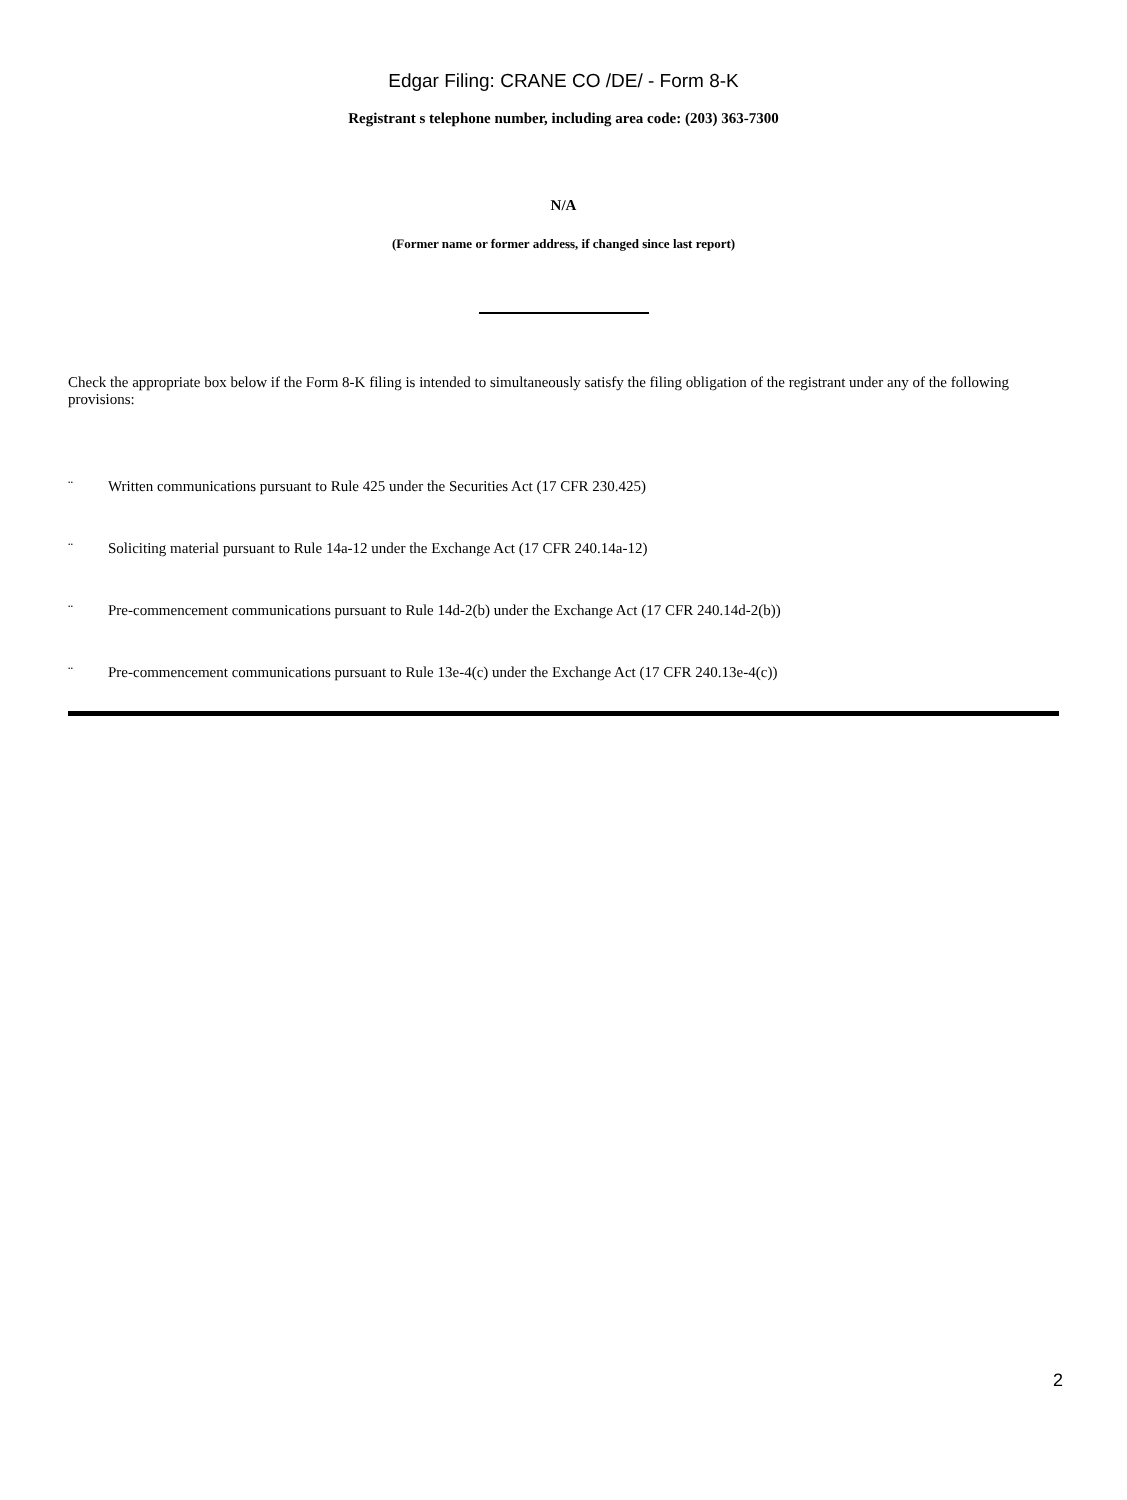Edgar Filing: CRANE CO /DE/ - Form 8-K
Registrant s telephone number, including area code: (203) 363-7300
N/A
(Former name or former address, if changed since last report)
Check the appropriate box below if the Form 8-K filing is intended to simultaneously satisfy the filing obligation of the registrant under any of the following provisions:
¨ Written communications pursuant to Rule 425 under the Securities Act (17 CFR 230.425)
¨ Soliciting material pursuant to Rule 14a-12 under the Exchange Act (17 CFR 240.14a-12)
¨ Pre-commencement communications pursuant to Rule 14d-2(b) under the Exchange Act (17 CFR 240.14d-2(b))
¨ Pre-commencement communications pursuant to Rule 13e-4(c) under the Exchange Act (17 CFR 240.13e-4(c))
2